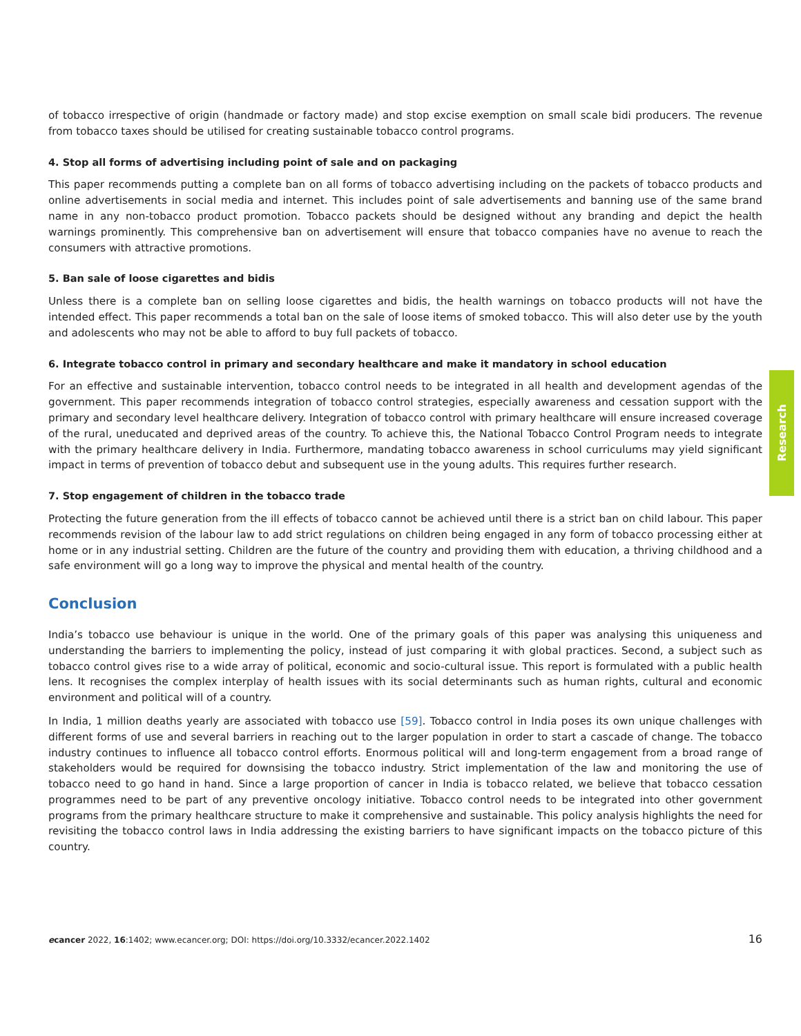of tobacco irrespective of origin (handmade or factory made) and stop excise exemption on small scale bidi producers. The revenue from tobacco taxes should be utilised for creating sustainable tobacco control programs.
4. Stop all forms of advertising including point of sale and on packaging
This paper recommends putting a complete ban on all forms of tobacco advertising including on the packets of tobacco products and online advertisements in social media and internet. This includes point of sale advertisements and banning use of the same brand name in any non-tobacco product promotion. Tobacco packets should be designed without any branding and depict the health warnings prominently. This comprehensive ban on advertisement will ensure that tobacco companies have no avenue to reach the consumers with attractive promotions.
5. Ban sale of loose cigarettes and bidis
Unless there is a complete ban on selling loose cigarettes and bidis, the health warnings on tobacco products will not have the intended effect. This paper recommends a total ban on the sale of loose items of smoked tobacco. This will also deter use by the youth and adolescents who may not be able to afford to buy full packets of tobacco.
6. Integrate tobacco control in primary and secondary healthcare and make it mandatory in school education
For an effective and sustainable intervention, tobacco control needs to be integrated in all health and development agendas of the government. This paper recommends integration of tobacco control strategies, especially awareness and cessation support with the primary and secondary level healthcare delivery. Integration of tobacco control with primary healthcare will ensure increased coverage of the rural, uneducated and deprived areas of the country. To achieve this, the National Tobacco Control Program needs to integrate with the primary healthcare delivery in India. Furthermore, mandating tobacco awareness in school curriculums may yield significant impact in terms of prevention of tobacco debut and subsequent use in the young adults. This requires further research.
7. Stop engagement of children in the tobacco trade
Protecting the future generation from the ill effects of tobacco cannot be achieved until there is a strict ban on child labour. This paper recommends revision of the labour law to add strict regulations on children being engaged in any form of tobacco processing either at home or in any industrial setting. Children are the future of the country and providing them with education, a thriving childhood and a safe environment will go a long way to improve the physical and mental health of the country.
Conclusion
India’s tobacco use behaviour is unique in the world. One of the primary goals of this paper was analysing this uniqueness and understanding the barriers to implementing the policy, instead of just comparing it with global practices. Second, a subject such as tobacco control gives rise to a wide array of political, economic and socio-cultural issue. This report is formulated with a public health lens. It recognises the complex interplay of health issues with its social determinants such as human rights, cultural and economic environment and political will of a country.
In India, 1 million deaths yearly are associated with tobacco use [59]. Tobacco control in India poses its own unique challenges with different forms of use and several barriers in reaching out to the larger population in order to start a cascade of change. The tobacco industry continues to influence all tobacco control efforts. Enormous political will and long-term engagement from a broad range of stakeholders would be required for downsising the tobacco industry. Strict implementation of the law and monitoring the use of tobacco need to go hand in hand. Since a large proportion of cancer in India is tobacco related, we believe that tobacco cessation programmes need to be part of any preventive oncology initiative. Tobacco control needs to be integrated into other government programs from the primary healthcare structure to make it comprehensive and sustainable. This policy analysis highlights the need for revisiting the tobacco control laws in India addressing the existing barriers to have significant impacts on the tobacco picture of this country.
Research
ecancer 2022, 16:1402; www.ecancer.org; DOI: https://doi.org/10.3332/ecancer.2022.1402 16